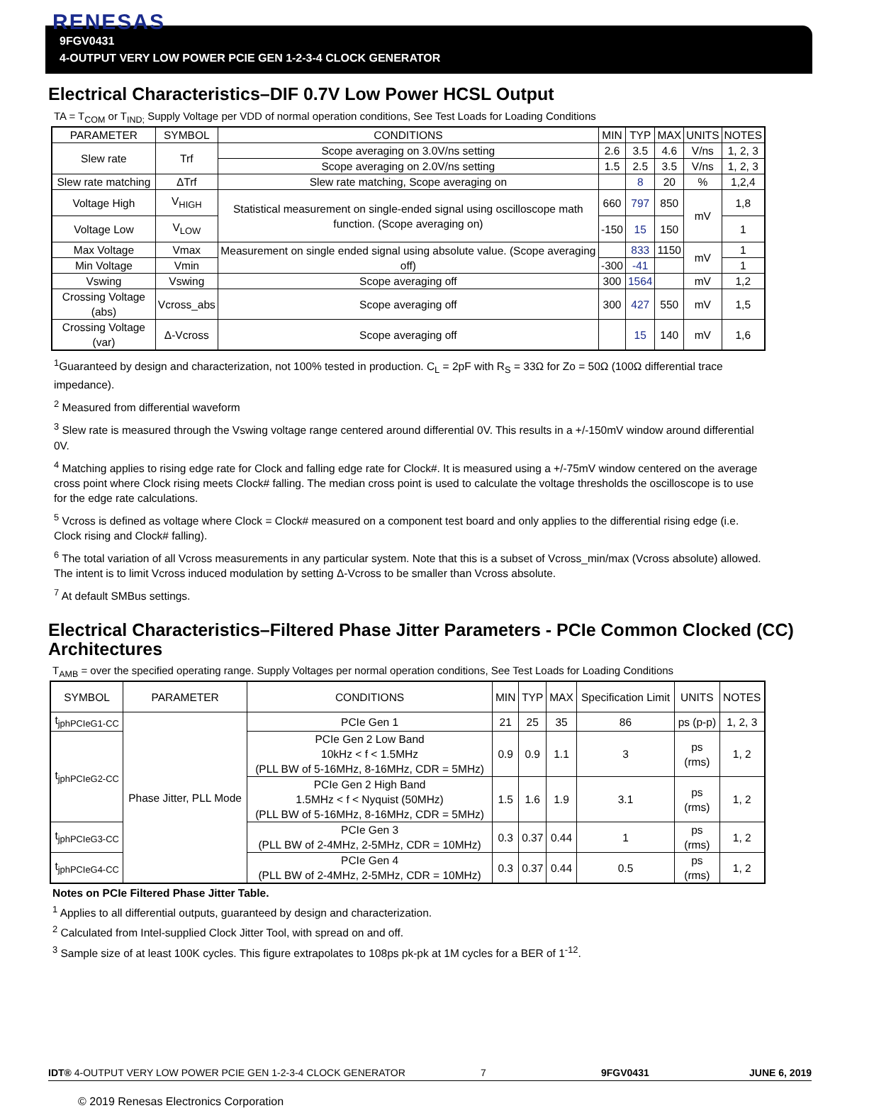RENESAS
9FGV0431
4-OUTPUT VERY LOW POWER PCIE GEN 1-2-3-4 CLOCK GENERATOR
Electrical Characteristics–DIF 0.7V Low Power HCSL Output
TA = T<sub>COM</sub> or T<sub>IND;</sub> Supply Voltage per VDD of normal operation conditions, See Test Loads for Loading Conditions
| PARAMETER | SYMBOL | CONDITIONS | MIN | TYP | MAX | UNITS | NOTES |
| --- | --- | --- | --- | --- | --- | --- | --- |
| Slew rate | Trf | Scope averaging on 3.0V/ns setting | 2.6 | 3.5 | 4.6 | V/ns | 1, 2, 3 |
| | | Scope averaging on 2.0V/ns setting | 1.5 | 2.5 | 3.5 | V/ns | 1, 2, 3 |
| Slew rate matching | ΔTrf | Slew rate matching, Scope averaging on | | 8 | 20 | % | 1,2,4 |
| Voltage High | V<sub>HIGH</sub> | Statistical measurement on single-ended signal using oscilloscope math function. (Scope averaging on) | 660 | 797 | 850 | mV | 1,8 |
| Voltage Low | V<sub>LOW</sub> | | -150 | 15 | 150 | | 1 |
| Max Voltage | Vmax | Measurement on single ended signal using absolute value. (Scope averaging off) | | 833 | 1150 | mV | 1 |
| Min Voltage | Vmin | | -300 | -41 | | | 1 |
| Vswing | Vswing | Scope averaging off | 300 | 1564 | | mV | 1,2 |
| Crossing Voltage (abs) | Vcross_abs | Scope averaging off | 300 | 427 | 550 | mV | 1,5 |
| Crossing Voltage (var) | Δ-Vcross | Scope averaging off | | 15 | 140 | mV | 1,6 |
<sup>1</sup> Guaranteed by design and characterization, not 100% tested in production. C<sub>L</sub> = 2pF with R<sub>S</sub> = 33Ω for Zo = 50Ω (100Ω differential trace impedance).
<sup>2</sup> Measured from differential waveform
<sup>3</sup> Slew rate is measured through the Vswing voltage range centered around differential 0V. This results in a +/-150mV window around differential 0V.
<sup>4</sup> Matching applies to rising edge rate for Clock and falling edge rate for Clock#. It is measured using a +/-75mV window centered on the average cross point where Clock rising meets Clock# falling. The median cross point is used to calculate the voltage thresholds the oscilloscope is to use for the edge rate calculations.
<sup>5</sup> Vcross is defined as voltage where Clock = Clock# measured on a component test board and only applies to the differential rising edge (i.e. Clock rising and Clock# falling).
<sup>6</sup> The total variation of all Vcross measurements in any particular system. Note that this is a subset of Vcross_min/max (Vcross absolute) allowed. The intent is to limit Vcross induced modulation by setting Δ-Vcross to be smaller than Vcross absolute.
<sup>7</sup> At default SMBus settings.
Electrical Characteristics–Filtered Phase Jitter Parameters - PCIe Common Clocked (CC) Architectures
T<sub>AMB</sub> = over the specified operating range. Supply Voltages per normal operation conditions, See Test Loads for Loading Conditions
| SYMBOL | PARAMETER | CONDITIONS | MIN | TYP | MAX | Specification Limit | UNITS | NOTES |
| --- | --- | --- | --- | --- | --- | --- | --- | --- |
| t<sub>jphPCIeG1-CC</sub> | Phase Jitter, PLL Mode | PCIe Gen 1 | 21 | 25 | 35 | 86 | ps (p-p) | 1, 2, 3 |
| t<sub>jphPCIeG2-CC</sub> | | PCIe Gen 2 Low Band 10kHz < f < 1.5MHz (PLL BW of 5-16MHz, 8-16MHz, CDR = 5MHz) | 0.9 | 0.9 | 1.1 | 3 | ps (rms) | 1, 2 |
| | | PCIe Gen 2 High Band 1.5MHz < f < Nyquist (50MHz) (PLL BW of 5-16MHz, 8-16MHz, CDR = 5MHz) | 1.5 | 1.6 | 1.9 | 3.1 | ps (rms) | 1, 2 |
| t<sub>jphPCIeG3-CC</sub> | | PCIe Gen 3 (PLL BW of 2-4MHz, 2-5MHz, CDR = 10MHz) | 0.3 | 0.37 | 0.44 | 1 | ps (rms) | 1, 2 |
| t<sub>jphPCIeG4-CC</sub> | | PCIe Gen 4 (PLL BW of 2-4MHz, 2-5MHz, CDR = 10MHz) | 0.3 | 0.37 | 0.44 | 0.5 | ps (rms) | 1, 2 |
Notes on PCIe Filtered Phase Jitter Table.
<sup>1</sup> Applies to all differential outputs, guaranteed by design and characterization.
<sup>2</sup> Calculated from Intel-supplied Clock Jitter Tool, with spread on and off.
<sup>3</sup> Sample size of at least 100K cycles. This figure extrapolates to 108ps pk-pk at 1M cycles for a BER of 1<sup>-12</sup>.
IDT® 4-OUTPUT VERY LOW POWER PCIE GEN 1-2-3-4 CLOCK GENERATOR 7 9FGV0431 JUNE 6, 2019
© 2019 Renesas Electronics Corporation